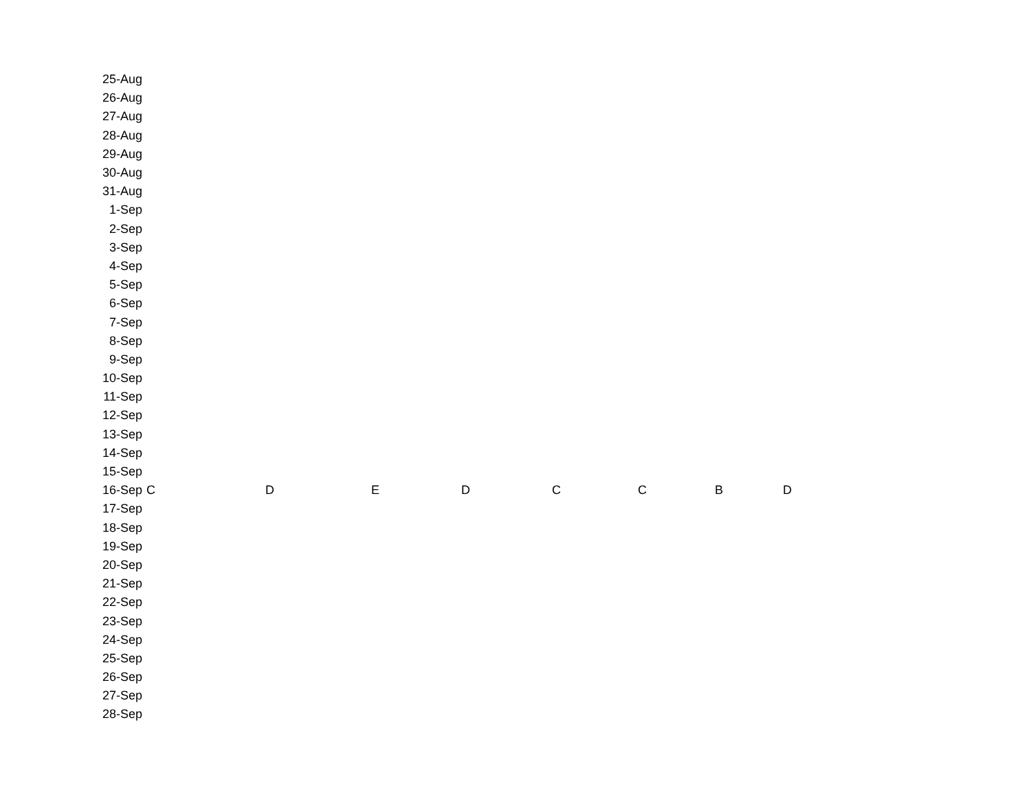| 25-Aug | | | | | | | | |
| 26-Aug | | | | | | | | |
| 27-Aug | | | | | | | | |
| 28-Aug | | | | | | | | |
| 29-Aug | | | | | | | | |
| 30-Aug | | | | | | | | |
| 31-Aug | | | | | | | | |
| 1-Sep | | | | | | | | |
| 2-Sep | | | | | | | | |
| 3-Sep | | | | | | | | |
| 4-Sep | | | | | | | | |
| 5-Sep | | | | | | | | |
| 6-Sep | | | | | | | | |
| 7-Sep | | | | | | | | |
| 8-Sep | | | | | | | | |
| 9-Sep | | | | | | | | |
| 10-Sep | | | | | | | | |
| 11-Sep | | | | | | | | |
| 12-Sep | | | | | | | | |
| 13-Sep | | | | | | | | |
| 14-Sep | | | | | | | | |
| 15-Sep | | | | | | | | |
| 16-Sep | C | D | E | D | C | C | B | D |
| 17-Sep | | | | | | | | |
| 18-Sep | | | | | | | | |
| 19-Sep | | | | | | | | |
| 20-Sep | | | | | | | | |
| 21-Sep | | | | | | | | |
| 22-Sep | | | | | | | | |
| 23-Sep | | | | | | | | |
| 24-Sep | | | | | | | | |
| 25-Sep | | | | | | | | |
| 26-Sep | | | | | | | | |
| 27-Sep | | | | | | | | |
| 28-Sep | | | | | | | | |